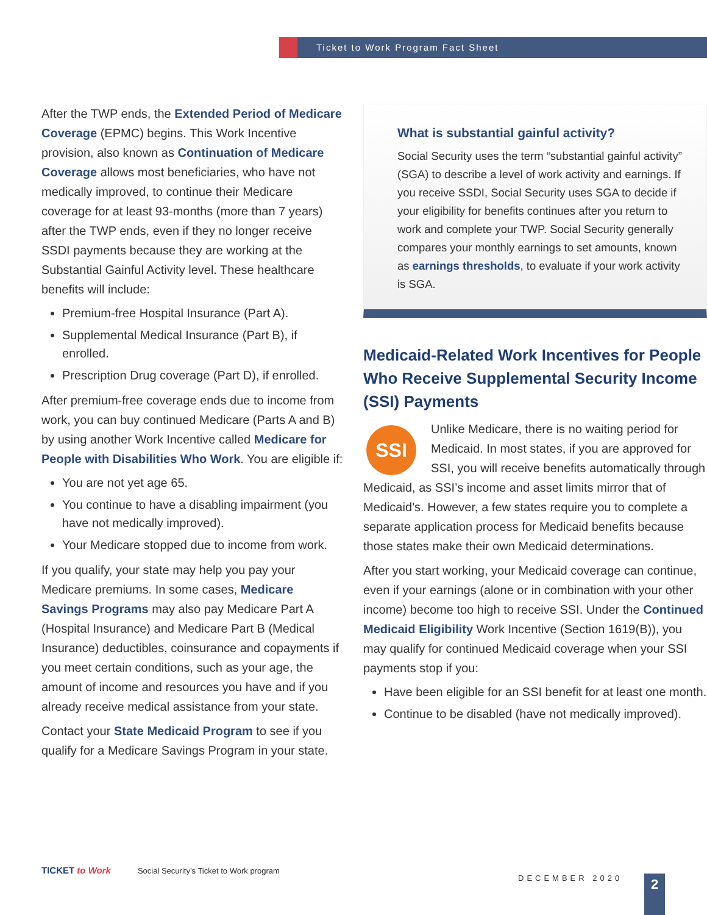Ticket to Work Program Fact Sheet
After the TWP ends, the Extended Period of Medicare Coverage (EPMC) begins. This Work Incentive provision, also known as Continuation of Medicare Coverage allows most beneficiaries, who have not medically improved, to continue their Medicare coverage for at least 93-months (more than 7 years) after the TWP ends, even if they no longer receive SSDI payments because they are working at the Substantial Gainful Activity level. These healthcare benefits will include:
Premium-free Hospital Insurance (Part A).
Supplemental Medical Insurance (Part B), if enrolled.
Prescription Drug coverage (Part D), if enrolled.
After premium-free coverage ends due to income from work, you can buy continued Medicare (Parts A and B) by using another Work Incentive called Medicare for People with Disabilities Who Work. You are eligible if:
You are not yet age 65.
You continue to have a disabling impairment (you have not medically improved).
Your Medicare stopped due to income from work.
If you qualify, your state may help you pay your Medicare premiums. In some cases, Medicare Savings Programs may also pay Medicare Part A (Hospital Insurance) and Medicare Part B (Medical Insurance) deductibles, coinsurance and copayments if you meet certain conditions, such as your age, the amount of income and resources you have and if you already receive medical assistance from your state.
Contact your State Medicaid Program to see if you qualify for a Medicare Savings Program in your state.
What is substantial gainful activity?
Social Security uses the term “substantial gainful activity” (SGA) to describe a level of work activity and earnings. If you receive SSDI, Social Security uses SGA to decide if your eligibility for benefits continues after you return to work and complete your TWP. Social Security generally compares your monthly earnings to set amounts, known as earnings thresholds, to evaluate if your work activity is SGA.
Medicaid-Related Work Incentives for People Who Receive Supplemental Security Income (SSI) Payments
SSI Unlike Medicare, there is no waiting period for Medicaid. In most states, if you are approved for SSI, you will receive benefits automatically through Medicaid, as SSI’s income and asset limits mirror that of Medicaid’s. However, a few states require you to complete a separate application process for Medicaid benefits because those states make their own Medicaid determinations.
After you start working, your Medicaid coverage can continue, even if your earnings (alone or in combination with your other income) become too high to receive SSI. Under the Continued Medicaid Eligibility Work Incentive (Section 1619(B)), you may qualify for continued Medicaid coverage when your SSI payments stop if you:
Have been eligible for an SSI benefit for at least one month.
Continue to be disabled (have not medically improved).
TICKET to Work Social Security’s Ticket to Work program
DECEMBER 2020
2